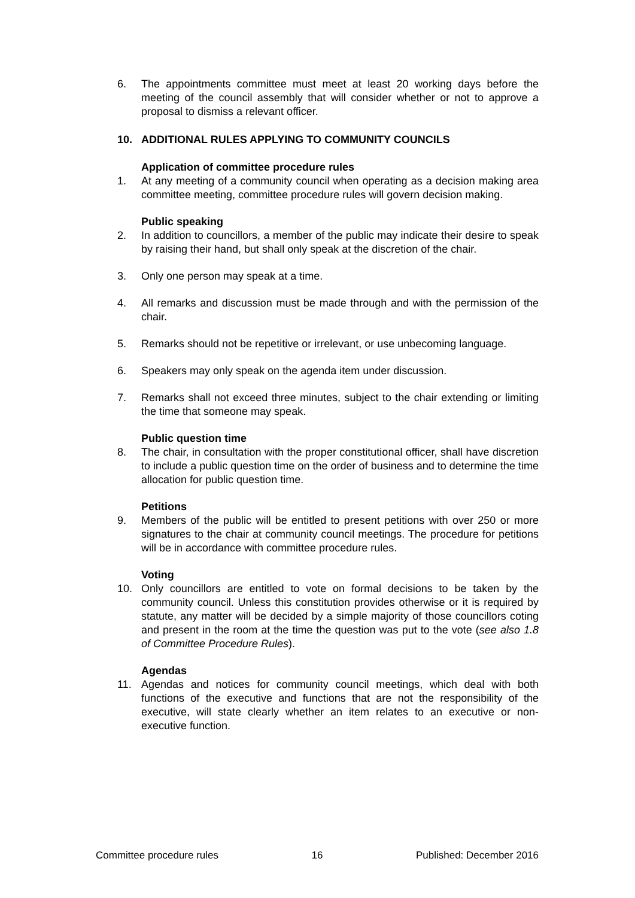6. The appointments committee must meet at least 20 working days before the meeting of the council assembly that will consider whether or not to approve a proposal to dismiss a relevant officer.
10. ADDITIONAL RULES APPLYING TO COMMUNITY COUNCILS
Application of committee procedure rules
1. At any meeting of a community council when operating as a decision making area committee meeting, committee procedure rules will govern decision making.
Public speaking
2. In addition to councillors, a member of the public may indicate their desire to speak by raising their hand, but shall only speak at the discretion of the chair.
3. Only one person may speak at a time.
4. All remarks and discussion must be made through and with the permission of the chair.
5. Remarks should not be repetitive or irrelevant, or use unbecoming language.
6. Speakers may only speak on the agenda item under discussion.
7. Remarks shall not exceed three minutes, subject to the chair extending or limiting the time that someone may speak.
Public question time
8. The chair, in consultation with the proper constitutional officer, shall have discretion to include a public question time on the order of business and to determine the time allocation for public question time.
Petitions
9. Members of the public will be entitled to present petitions with over 250 or more signatures to the chair at community council meetings. The procedure for petitions will be in accordance with committee procedure rules.
Voting
10. Only councillors are entitled to vote on formal decisions to be taken by the community council. Unless this constitution provides otherwise or it is required by statute, any matter will be decided by a simple majority of those councillors coting and present in the room at the time the question was put to the vote (see also 1.8 of Committee Procedure Rules).
Agendas
11. Agendas and notices for community council meetings, which deal with both functions of the executive and functions that are not the responsibility of the executive, will state clearly whether an item relates to an executive or non-executive function.
Committee procedure rules 16 Published: December 2016